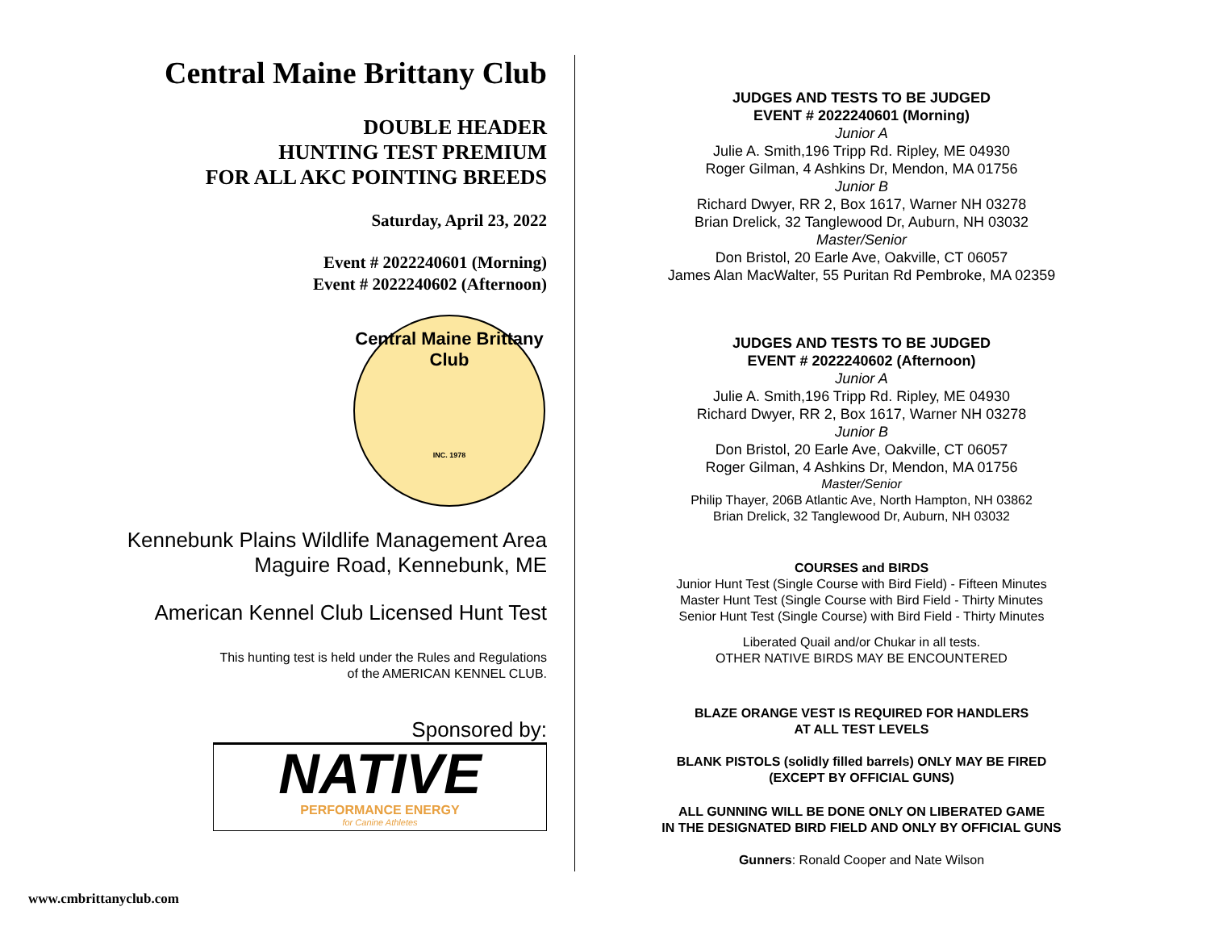Central Maine Brittany Club
DOUBLE HEADER
HUNTING TEST PREMIUM
FOR ALL AKC POINTING BREEDS
Saturday, April 23, 2022
Event # 2022240601 (Morning)
Event # 2022240602 (Afternoon)
Central Maine Brittany Club
INC. 1978
Kennebunk Plains Wildlife Management Area
Maguire Road, Kennebunk, ME
American Kennel Club Licensed Hunt Test
This hunting test is held under the Rules and Regulations
of the AMERICAN KENNEL CLUB.
Sponsored by:
NATIVE
PERFORMANCE ENERGY
for Canine Athletes
JUDGES AND TESTS TO BE JUDGED
EVENT # 2022240601 (Morning)
Junior A
Julie A. Smith,196 Tripp Rd. Ripley, ME 04930
Roger Gilman, 4 Ashkins Dr, Mendon, MA 01756
Junior B
Richard Dwyer, RR 2, Box 1617, Warner NH 03278
Brian Drelick, 32 Tanglewood Dr, Auburn, NH 03032
Master/Senior
Don Bristol, 20 Earle Ave, Oakville, CT 06057
James Alan MacWalter, 55 Puritan Rd Pembroke, MA 02359
JUDGES AND TESTS TO BE JUDGED
EVENT # 2022240602 (Afternoon)
Junior A
Julie A. Smith,196 Tripp Rd. Ripley, ME 04930
Richard Dwyer, RR 2, Box 1617, Warner NH 03278
Junior B
Don Bristol, 20 Earle Ave, Oakville, CT 06057
Roger Gilman, 4 Ashkins Dr, Mendon, MA 01756
Master/Senior
Philip Thayer, 206B Atlantic Ave, North Hampton, NH 03862
Brian Drelick, 32 Tanglewood Dr, Auburn, NH 03032
COURSES and BIRDS
Junior Hunt Test (Single Course with Bird Field) - Fifteen Minutes
Master Hunt Test (Single Course with Bird Field - Thirty Minutes
Senior Hunt Test (Single Course) with Bird Field - Thirty Minutes
Liberated Quail and/or Chukar in all tests.
OTHER NATIVE BIRDS MAY BE ENCOUNTERED
BLAZE ORANGE VEST IS REQUIRED FOR HANDLERS
AT ALL TEST LEVELS
BLANK PISTOLS (solidly filled barrels) ONLY MAY BE FIRED
(EXCEPT BY OFFICIAL GUNS)
ALL GUNNING WILL BE DONE ONLY ON LIBERATED GAME
IN THE DESIGNATED BIRD FIELD AND ONLY BY OFFICIAL GUNS
Gunners: Ronald Cooper and Nate Wilson
www.cmbrittanyclub.com